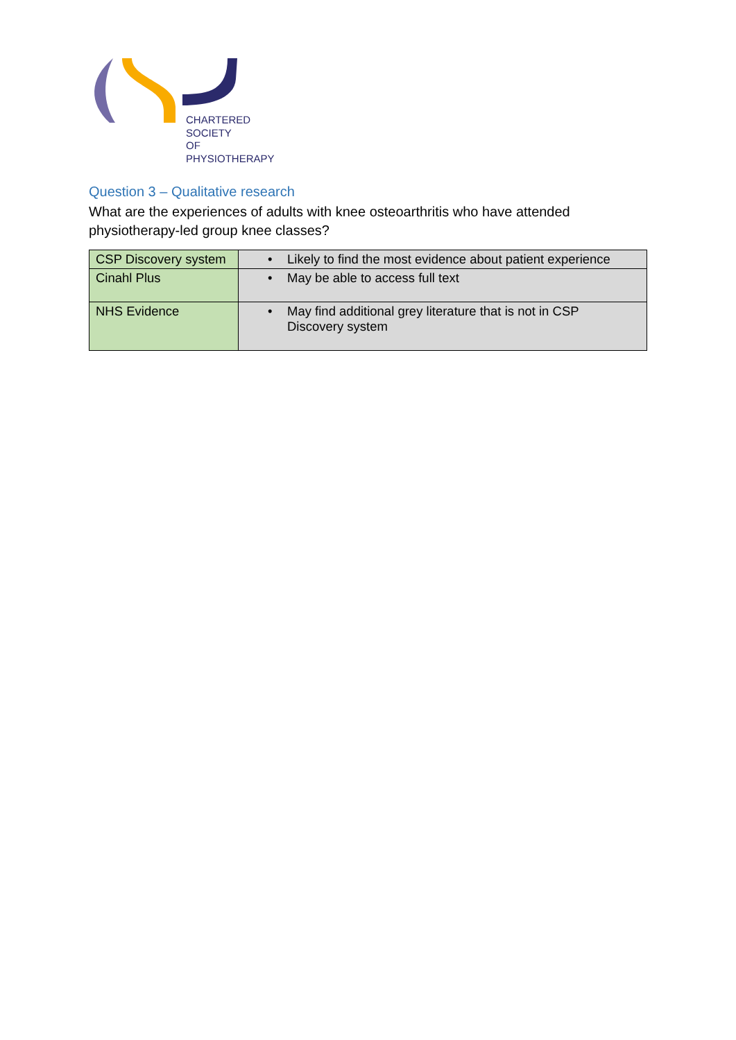CHARTERED
SOCIETY
OF
PHYSIOTHERAPY
Question 3 – Qualitative research
What are the experiences of adults with knee osteoarthritis who have attended physiotherapy-led group knee classes?
| CSP Discovery system | • Likely to find the most evidence about patient experience |
| Cinahl Plus | • May be able to access full text |
| NHS Evidence | • May find additional grey literature that is not in CSP Discovery system |